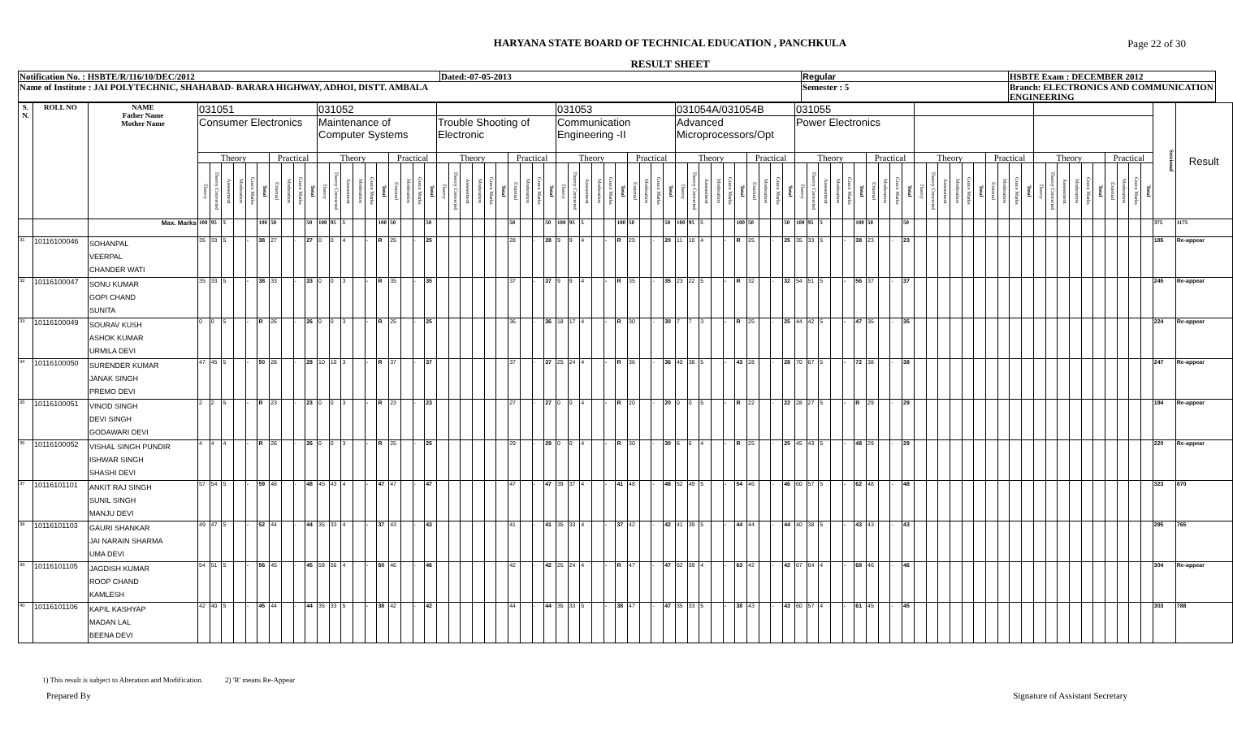Page 22 of 30
HARYANA STATE BOARD OF TECHNICAL EDUCATION , PANCHKULA
RESULT SHEET
| Notification No. : HSBTE/R/116/10/DEC/2012 | Dated:-07-05-2013 | Regular | HSBTE Exam : DECEMBER 2012 |
| Name of Institute : JAI POLYTECHNIC, SHAHABAD- BARARA HIGHWAY, ADHOI, DISTT. AMBALA | | Semester : 5 | Branch: ELECTRONICS AND COMMUNICATION ENGINEERING |
| S. N. | ROLL NO | NAME Father Name Mother Name | 031051 | | | | | | | | | | 031052 | | | | | | | | | | | | | | | | | | | | 031053 | | | | | | | | | | 031054A/031054B | | | | | | | | | | 031055 | | | | | | | | | | | | | | | | | | | | | | | | | | | | | | Sessional | Result |
| --- | --- | --- | --- | --- | --- | --- | --- | --- | --- | --- | --- | --- | --- | --- | --- | --- | --- | --- | --- | --- | --- | --- | --- | --- | --- | --- | --- | --- | --- | --- | --- | --- | --- | --- | --- | --- | --- | --- | --- | --- | --- | --- | --- | --- | --- | --- | --- | --- | --- | --- | --- | --- | --- | --- | --- | --- | --- | --- | --- | --- | --- | --- | --- | --- | --- | --- | --- | --- | --- | --- | --- | --- | --- | --- | --- | --- | --- | --- | --- | --- | --- | --- | --- | --- |
| | | | Consumer Electronics | | | | | | | | | | Maintenance of Computer Systems | | | | | | | | | | Trouble Shooting of Electronic | | | | | | | | | | Communication Engineering -II | | | | | | | | | | Advanced Microprocessors/Opt | | | | | | | | | | Power Electronics | | | | | | | | | | | | | | | | | | | | | | | | | | | | | | | |
| | | | Theory | | | | | | Practical | | | | Theory | | | | | | Practical | | | | Theory | | | | | | Practical | | | | Theory | | | | | | Practical | | | | Theory | | | | | | Practical | | | | Theory | | | | | | Practical | | | | Theory | | | | | | Practical | | | | Theory | | | | | | Practical | | | | | |
| | | | Theory | Theory Converted | Assessment | Moderation | Grace Marks | Total | External | Moderation | Grace Marks | Total | Theory | Theory Converted | Assessment | Moderation | Grace Marks | Total | External | Moderation | Grace Marks | Total | Theory | Theory Converted | Assessment | Moderation | Grace Marks | Total | External | Moderation | Grace Marks | Total | Theory | Theory Converted | Assessment | Moderation | Grace Marks | Total | External | Moderation | Grace Marks | Total | Theory | Theory Converted | Assessment | Moderation | Grace Marks | Total | External | Moderation | Grace Marks | Total | Theory | Theory Converted | Assessment | Moderation | Grace Marks | Total | External | Moderation | Grace Marks | Total | Theory | Theory Converted | Assessment | Moderation | Grace Marks | Total | External | Moderation | Grace Marks | Total | Theory | Theory Converted | Assessment | Moderation | Grace Marks | Total | External | Moderation | Grace Marks | Total | | |
| | | Max. Marks | 100 | 95 | 5 | | | 100 | 50 | | | 50 | 100 | 95 | 5 | | | 100 | 50 | | | 50 | | | | | | | 50 | | | 50 | 100 | 95 | 5 | | | 100 | 50 | | | 50 | 100 | 95 | 5 | | | 100 | 50 | | | 50 | 100 | 95 | 5 | | | 100 | 50 | | | 50 | | | | | | | | | | | | | | | | | | | | | 375 | 1175 |
| <sup>31</sup> | 10116100046 | SOHANPAL VEERPAL CHANDER WATI | 35 | 33 | 5 | | - | 38 | 27 | | - | 27 | 0 | 0 | 4 | | - | R | 25 | | - | 25 | | | | | | | 28 | | - | 28 | 9 | 9 | 4 | | - | R | 20 | | - | 20 | 11 | 10 | 4 | | - | R | 25 | | - | 25 | 35 | 33 | 5 | | - | 38 | 23 | | - | 23 | | | | | | | | | | | | | | | | | | | | | 185 | Re-appear |
| <sup>32</sup> | 10116100047 | SONU KUMAR GOPI CHAND SUNITA | 35 | 33 | 5 | | - | 38 | 33 | | - | 33 | 0 | 0 | 3 | | - | R | 35 | | - | 35 | | | | | | | 37 | | - | 37 | 9 | 9 | 4 | | - | R | 35 | | - | 35 | 23 | 22 | 5 | | - | R | 32 | | - | 32 | 54 | 51 | 5 | | - | 56 | 37 | | - | 37 | | | | | | | | | | | | | | | | | | | | | 245 | Re-appear |
| <sup>33</sup> | 10116100049 | SOURAV KUSH ASHOK KUMAR URMILA DEVI | 0 | 0 | 5 | | - | R | 26 | | - | 26 | 0 | 0 | 3 | | - | R | 25 | | - | 25 | | | | | | | 36 | | - | 36 | 18 | 17 | 4 | | - | R | 30 | | - | 30 | 7 | 7 | 3 | | - | R | 25 | | - | 25 | 44 | 42 | 5 | | - | 47 | 35 | | - | 35 | | | | | | | | | | | | | | | | | | | | | 224 | Re-appear |
| <sup>34</sup> | 10116100050 | SURENDER KUMAR JANAK SINGH PREMO DEVI | 47 | 45 | 5 | | - | 50 | 28 | | - | 28 | 10 | 10 | 3 | | - | R | 37 | | - | 37 | | | | | | | 37 | | - | 37 | 25 | 24 | 4 | | - | R | 36 | | - | 36 | 40 | 38 | 5 | | - | 43 | 28 | | - | 28 | 70 | 67 | 5 | | - | 72 | 38 | | - | 38 | | | | | | | | | | | | | | | | | | | | | 247 | Re-appear |
| <sup>35</sup> | 10116100051 | VINOD SINGH DEVI SINGH GODAWARI DEVI | 2 | 2 | 5 | | - | R | 23 | | - | 23 | 0 | 0 | 3 | | - | R | 23 | | - | 23 | | | | | | | 27 | | - | 27 | 0 | 0 | 4 | | - | R | 20 | | - | 20 | 0 | 0 | 5 | | - | R | 22 | | - | 22 | 28 | 27 | 5 | | - | R | 29 | | - | 29 | | | | | | | | | | | | | | | | | | | | | 194 | Re-appear |
| <sup>36</sup> | 10116100052 | VISHAL SINGH PUNDIR ISHWAR SINGH SHASHI DEVI | 4 | 4 | 4 | | - | R | 26 | | - | 26 | 0 | 0 | 3 | | - | R | 25 | | - | 25 | | | | | | | 29 | | - | 29 | 0 | 0 | 4 | | - | R | 30 | | - | 30 | 6 | 6 | 4 | | - | R | 25 | | - | 25 | 45 | 43 | 5 | | - | 48 | 29 | | - | 29 | | | | | | | | | | | | | | | | | | | | | 220 | Re-appear |
| <sup>37</sup> | 10116101101 | ANKIT RAJ SINGH SUNIL SINGH MANJU DEVI | 57 | 54 | 5 | | - | 59 | 48 | | - | 48 | 45 | 43 | 4 | | - | 47 | 47 | | - | 47 | | | | | | | 47 | | - | 47 | 39 | 37 | 4 | | - | 41 | 48 | | - | 48 | 52 | 49 | 5 | | - | 54 | 46 | | - | 46 | 60 | 57 | 5 | | - | 62 | 48 | | - | 48 | | | | | | | | | | | | | | | | | | | | | 323 | 870 |
| <sup>38</sup> | 10116101103 | GAURI SHANKAR JAI NARAIN SHARMA UMA DEVI | 49 | 47 | 5 | | - | 52 | 44 | | - | 44 | 35 | 33 | 4 | | - | 37 | 43 | | - | 43 | | | | | | | 41 | | - | 41 | 35 | 33 | 4 | | - | 37 | 42 | | - | 42 | 41 | 39 | 5 | | - | 44 | 44 | | - | 44 | 40 | 38 | 5 | | - | 43 | 43 | | - | 43 | | | | | | | | | | | | | | | | | | | | | 295 | 765 |
| <sup>39</sup> | 10116101105 | JAGDISH KUMAR ROOP CHAND KAMLESH | 54 | 51 | 5 | | - | 56 | 45 | | - | 45 | 59 | 56 | 4 | | - | 60 | 46 | | - | 46 | | | | | | | 42 | | - | 42 | 25 | 24 | 4 | | - | R | 47 | | - | 47 | 62 | 59 | 4 | | - | 63 | 42 | | - | 42 | 67 | 64 | 4 | | - | 68 | 46 | | - | 46 | | | | | | | | | | | | | | | | | | | | | 304 | Re-appear |
| <sup>40</sup> | 10116101106 | KAPIL KASHYAP MADAN LAL BEENA DEVI | 42 | 40 | 5 | | - | 45 | 44 | | - | 44 | 35 | 33 | 5 | | - | 38 | 42 | | - | 42 | | | | | | | 44 | | - | 44 | 35 | 33 | 5 | | - | 38 | 47 | | - | 47 | 35 | 33 | 5 | | - | 38 | 43 | | - | 43 | 60 | 57 | 4 | | - | 61 | 45 | | - | 45 | | | | | | | | | | | | | | | | | | | | | 303 | 788 |
1) This result is subject to Alteration and Modification. 2) 'R' means Re-Appear
Prepared By Signature of Assistant Secretary